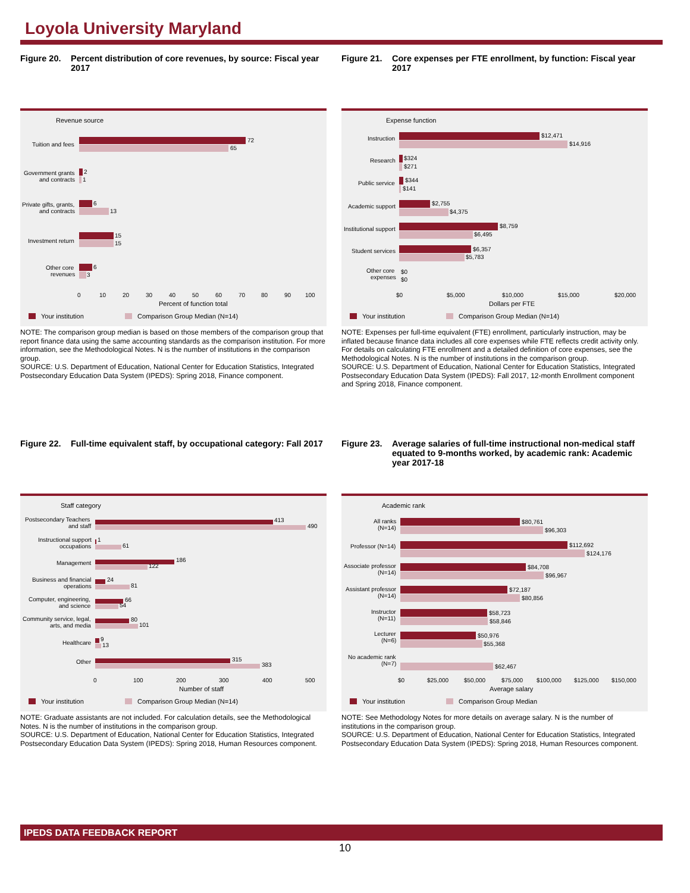Loyola University Maryland
Figure 20.
Percent distribution of core revenues, by source: Fiscal year 2017
Revenue source
Tuition and fees
Government grants
and contracts
Private gifts, grants,
and contracts
Investment return
Other core
revenues
72
65
2
1
6
13
15
15
6
3
0
10
20
30
40
50
60
70
80
90
100
Percent of function total
Your institution
Comparison Group Median (N=14)
NOTE: The comparison group median is based on those members of the comparison group that report finance data using the same accounting standards as the comparison institution. For more information, see the Methodological Notes. N is the number of institutions in the comparison group.
SOURCE: U.S. Department of Education, National Center for Education Statistics, Integrated Postsecondary Education Data System (IPEDS): Spring 2018, Finance component.
Figure 21.
Core expenses per FTE enrollment, by function: Fiscal year 2017
Expense function
Instruction
Research
Public service
Academic support
Institutional support
Student services
Other core
expenses
$12,471
$14,916
$324
$271
$344
$141
$2,755
$4,375
$8,759
$6,495
$6,357
$5,783
$0
$0
$0
$5,000
$10,000
$15,000
$20,000
Dollars per FTE
Your institution
Comparison Group Median (N=14)
NOTE: Expenses per full-time equivalent (FTE) enrollment, particularly instruction, may be inflated because finance data includes all core expenses while FTE reflects credit activity only. For details on calculating FTE enrollment and a detailed definition of core expenses, see the Methodological Notes. N is the number of institutions in the comparison group.
SOURCE: U.S. Department of Education, National Center for Education Statistics, Integrated Postsecondary Education Data System (IPEDS): Fall 2017, 12-month Enrollment component and Spring 2018, Finance component.
Figure 22.
Full-time equivalent staff, by occupational category: Fall 2017
Staff category
Postsecondary Teachers
and staff
Instructional support
occupations
Management
Business and financial
operations
Computer, engineering,
and science
Community service, legal,
arts, and media
Healthcare
Other
413
490
1
61
186
122
24
81
66
54
80
101
9
13
315
383
0
100
200
300
400
500
Number of staff
Your institution
Comparison Group Median (N=14)
NOTE: Graduate assistants are not included. For calculation details, see the Methodological Notes. N is the number of institutions in the comparison group.
SOURCE: U.S. Department of Education, National Center for Education Statistics, Integrated Postsecondary Education Data System (IPEDS): Spring 2018, Human Resources component.
Figure 23.
Average salaries of full-time instructional non-medical staff equated to 9-months worked, by academic rank: Academic year 2017-18
Academic rank
All ranks
(N=14)
Professor (N=14)
Associate professor
(N=14)
Assistant professor
(N=14)
Instructor
(N=11)
Lecturer
(N=6)
No academic rank
(N=7)
$80,761
$96,303
$112,692
$124,176
$84,708
$96,967
$72,187
$80,856
$58,723
$58,846
$50,976
$55,368
$62,467
$0
$25,000
$50,000
$75,000
$100,000
$125,000
$150,000
Average salary
Your institution
Comparison Group Median
NOTE: See Methodology Notes for more details on average salary. N is the number of institutions in the comparison group.
SOURCE: U.S. Department of Education, National Center for Education Statistics, Integrated Postsecondary Education Data System (IPEDS): Spring 2018, Human Resources component.
IPEDS DATA FEEDBACK REPORT
10